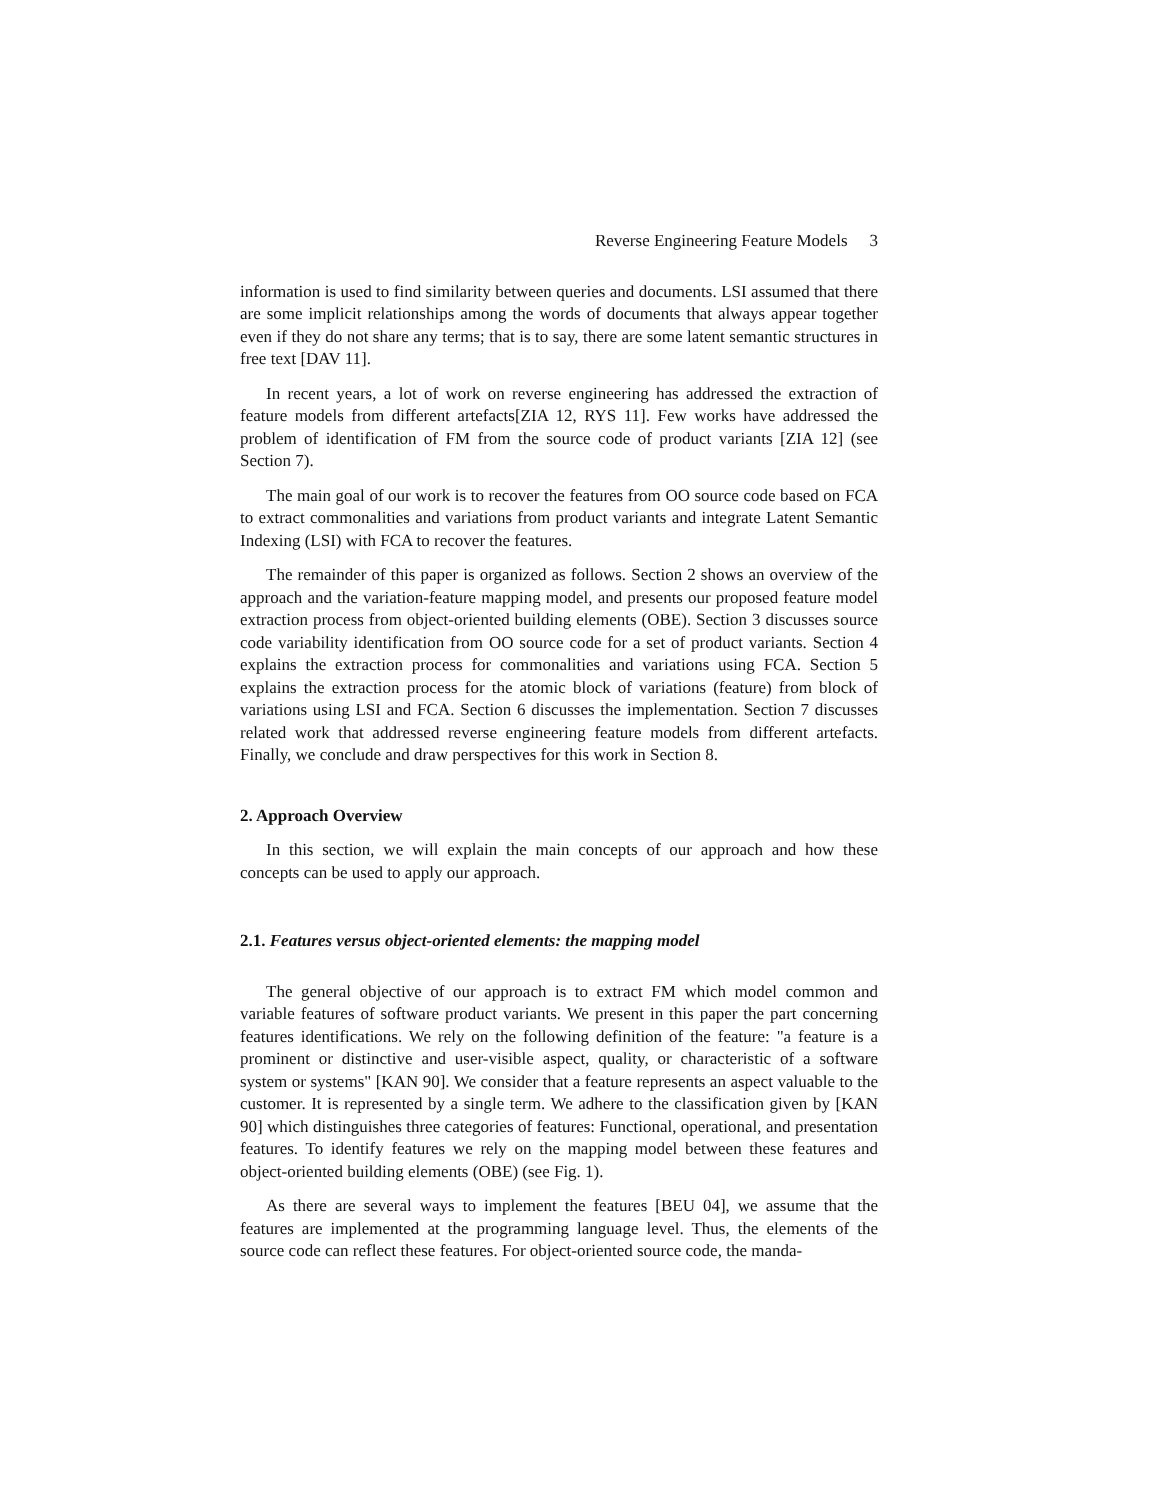Reverse Engineering Feature Models 3
information is used to find similarity between queries and documents. LSI assumed that there are some implicit relationships among the words of documents that always appear together even if they do not share any terms; that is to say, there are some latent semantic structures in free text [DAV 11].
In recent years, a lot of work on reverse engineering has addressed the extraction of feature models from different artefacts[ZIA 12, RYS 11]. Few works have addressed the problem of identification of FM from the source code of product variants [ZIA 12] (see Section 7).
The main goal of our work is to recover the features from OO source code based on FCA to extract commonalities and variations from product variants and integrate Latent Semantic Indexing (LSI) with FCA to recover the features.
The remainder of this paper is organized as follows. Section 2 shows an overview of the approach and the variation-feature mapping model, and presents our proposed feature model extraction process from object-oriented building elements (OBE). Section 3 discusses source code variability identification from OO source code for a set of product variants. Section 4 explains the extraction process for commonalities and variations using FCA. Section 5 explains the extraction process for the atomic block of variations (feature) from block of variations using LSI and FCA. Section 6 discusses the implementation. Section 7 discusses related work that addressed reverse engineering feature models from different artefacts. Finally, we conclude and draw perspectives for this work in Section 8.
2. Approach Overview
In this section, we will explain the main concepts of our approach and how these concepts can be used to apply our approach.
2.1. Features versus object-oriented elements: the mapping model
The general objective of our approach is to extract FM which model common and variable features of software product variants. We present in this paper the part concerning features identifications. We rely on the following definition of the feature: "a feature is a prominent or distinctive and user-visible aspect, quality, or characteristic of a software system or systems" [KAN 90]. We consider that a feature represents an aspect valuable to the customer. It is represented by a single term. We adhere to the classification given by [KAN 90] which distinguishes three categories of features: Functional, operational, and presentation features. To identify features we rely on the mapping model between these features and object-oriented building elements (OBE) (see Fig. 1).
As there are several ways to implement the features [BEU 04], we assume that the features are implemented at the programming language level. Thus, the elements of the source code can reflect these features. For object-oriented source code, the manda-